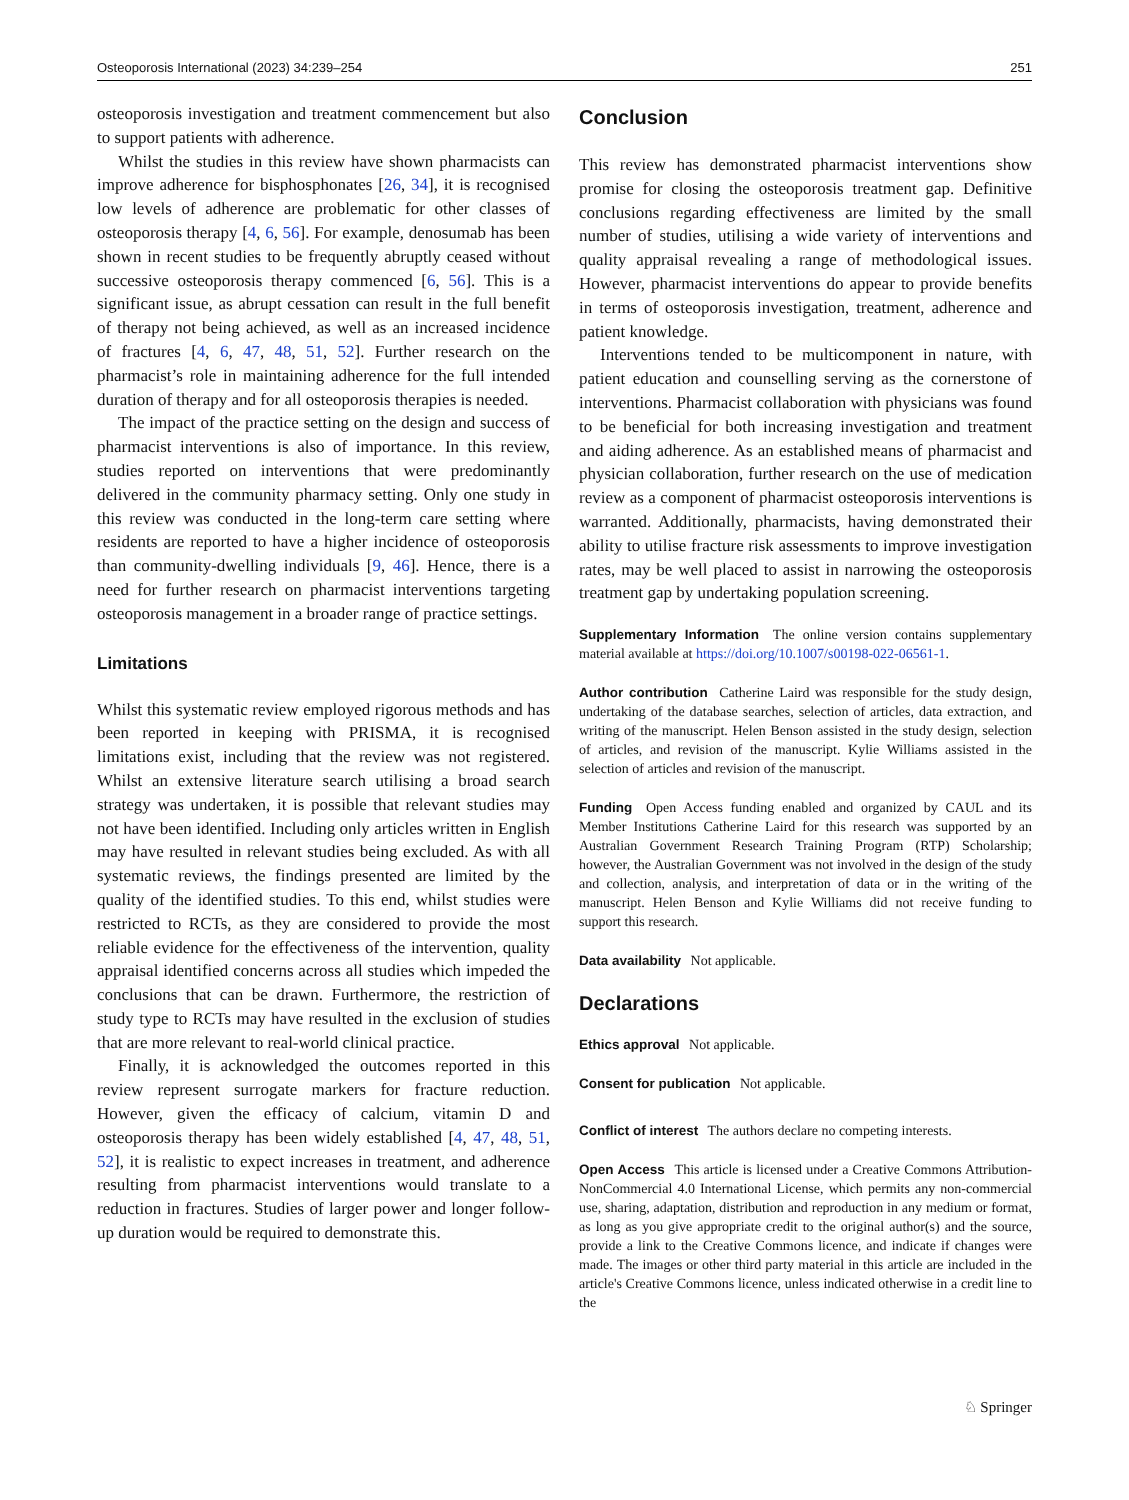Osteoporosis International (2023) 34:239–254 251
osteoporosis investigation and treatment commencement but also to support patients with adherence.
Whilst the studies in this review have shown pharmacists can improve adherence for bisphosphonates [26, 34], it is recognised low levels of adherence are problematic for other classes of osteoporosis therapy [4, 6, 56]. For example, denosumab has been shown in recent studies to be frequently abruptly ceased without successive osteoporosis therapy commenced [6, 56]. This is a significant issue, as abrupt cessation can result in the full benefit of therapy not being achieved, as well as an increased incidence of fractures [4, 6, 47, 48, 51, 52]. Further research on the pharmacist’s role in maintaining adherence for the full intended duration of therapy and for all osteoporosis therapies is needed.
The impact of the practice setting on the design and success of pharmacist interventions is also of importance. In this review, studies reported on interventions that were predominantly delivered in the community pharmacy setting. Only one study in this review was conducted in the long-term care setting where residents are reported to have a higher incidence of osteoporosis than community-dwelling individuals [9, 46]. Hence, there is a need for further research on pharmacist interventions targeting osteoporosis management in a broader range of practice settings.
Limitations
Whilst this systematic review employed rigorous methods and has been reported in keeping with PRISMA, it is recognised limitations exist, including that the review was not registered. Whilst an extensive literature search utilising a broad search strategy was undertaken, it is possible that relevant studies may not have been identified. Including only articles written in English may have resulted in relevant studies being excluded. As with all systematic reviews, the findings presented are limited by the quality of the identified studies. To this end, whilst studies were restricted to RCTs, as they are considered to provide the most reliable evidence for the effectiveness of the intervention, quality appraisal identified concerns across all studies which impeded the conclusions that can be drawn. Furthermore, the restriction of study type to RCTs may have resulted in the exclusion of studies that are more relevant to real-world clinical practice.
Finally, it is acknowledged the outcomes reported in this review represent surrogate markers for fracture reduction. However, given the efficacy of calcium, vitamin D and osteoporosis therapy has been widely established [4, 47, 48, 51, 52], it is realistic to expect increases in treatment, and adherence resulting from pharmacist interventions would translate to a reduction in fractures. Studies of larger power and longer follow-up duration would be required to demonstrate this.
Conclusion
This review has demonstrated pharmacist interventions show promise for closing the osteoporosis treatment gap. Definitive conclusions regarding effectiveness are limited by the small number of studies, utilising a wide variety of interventions and quality appraisal revealing a range of methodological issues. However, pharmacist interventions do appear to provide benefits in terms of osteoporosis investigation, treatment, adherence and patient knowledge.
Interventions tended to be multicomponent in nature, with patient education and counselling serving as the cornerstone of interventions. Pharmacist collaboration with physicians was found to be beneficial for both increasing investigation and treatment and aiding adherence. As an established means of pharmacist and physician collaboration, further research on the use of medication review as a component of pharmacist osteoporosis interventions is warranted. Additionally, pharmacists, having demonstrated their ability to utilise fracture risk assessments to improve investigation rates, may be well placed to assist in narrowing the osteoporosis treatment gap by undertaking population screening.
Supplementary Information The online version contains supplementary material available at https://doi.org/10.1007/s00198-022-06561-1.
Author contribution Catherine Laird was responsible for the study design, undertaking of the database searches, selection of articles, data extraction, and writing of the manuscript. Helen Benson assisted in the study design, selection of articles, and revision of the manuscript. Kylie Williams assisted in the selection of articles and revision of the manuscript.
Funding Open Access funding enabled and organized by CAUL and its Member Institutions Catherine Laird for this research was supported by an Australian Government Research Training Program (RTP) Scholarship; however, the Australian Government was not involved in the design of the study and collection, analysis, and interpretation of data or in the writing of the manuscript. Helen Benson and Kylie Williams did not receive funding to support this research.
Data availability Not applicable.
Declarations
Ethics approval Not applicable.
Consent for publication Not applicable.
Conflict of interest The authors declare no competing interests.
Open Access This article is licensed under a Creative Commons Attribution-NonCommercial 4.0 International License, which permits any non-commercial use, sharing, adaptation, distribution and reproduction in any medium or format, as long as you give appropriate credit to the original author(s) and the source, provide a link to the Creative Commons licence, and indicate if changes were made. The images or other third party material in this article are included in the article's Creative Commons licence, unless indicated otherwise in a credit line to the
♘ Springer